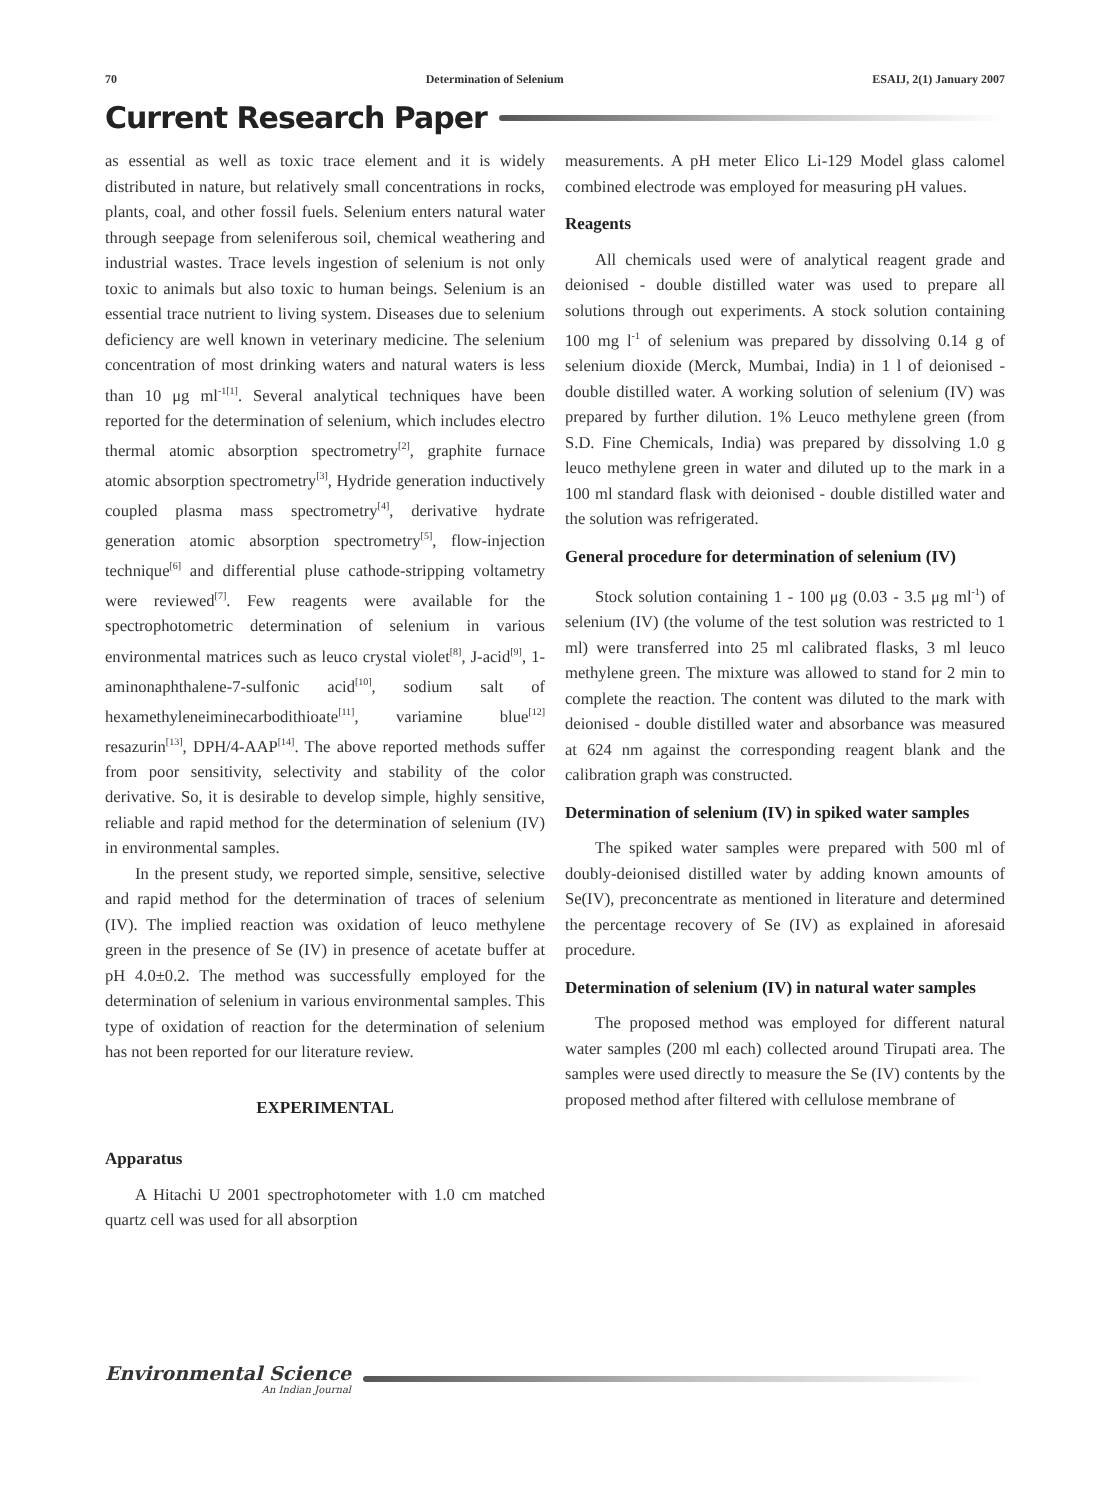70 Determination of Selenium ESAIJ, 2(1) January 2007
Current Research Paper
as essential as well as toxic trace element and it is widely distributed in nature, but relatively small concentrations in rocks, plants, coal, and other fossil fuels. Selenium enters natural water through seepage from seleniferous soil, chemical weathering and industrial wastes. Trace levels ingestion of selenium is not only toxic to animals but also toxic to human beings. Selenium is an essential trace nutrient to living system. Diseases due to selenium deficiency are well known in veterinary medicine. The selenium concentration of most drinking waters and natural waters is less than 10 μg ml<sup>-1[1]</sup>. Several analytical techniques have been reported for the determination of selenium, which includes electro thermal atomic absorption spectrometry<sup>[2]</sup>, graphite furnace atomic absorption spectrometry<sup>[3]</sup>, Hydride generation inductively coupled plasma mass spectrometry<sup>[4]</sup>, derivative hydrate generation atomic absorption spectrometry<sup>[5]</sup>, flow-injection technique<sup>[6]</sup> and differential pluse cathode-stripping voltametry were reviewed<sup>[7]</sup>. Few reagents were available for the spectrophotometric determination of selenium in various environmental matrices such as leuco crystal violet<sup>[8]</sup>, J-acid<sup>[9]</sup>, 1-aminonaphthalene-7-sulfonic acid<sup>[10]</sup>, sodium salt of hexamethyleneiminecarbodithioate<sup>[11]</sup>, variamine blue<sup>[12]</sup> resazurin<sup>[13]</sup>, DPH/4-AAP<sup>[14]</sup>. The above reported methods suffer from poor sensitivity, selectivity and stability of the color derivative. So, it is desirable to develop simple, highly sensitive, reliable and rapid method for the determination of selenium (IV) in environmental samples.
In the present study, we reported simple, sensitive, selective and rapid method for the determination of traces of selenium (IV). The implied reaction was oxidation of leuco methylene green in the presence of Se (IV) in presence of acetate buffer at pH 4.0±0.2. The method was successfully employed for the determination of selenium in various environmental samples. This type of oxidation of reaction for the determination of selenium has not been reported for our literature review.
EXPERIMENTAL
Apparatus
A Hitachi U 2001 spectrophotometer with 1.0 cm matched quartz cell was used for all absorption
measurements. A pH meter Elico Li-129 Model glass calomel combined electrode was employed for measuring pH values.
Reagents
All chemicals used were of analytical reagent grade and deionised - double distilled water was used to prepare all solutions through out experiments. A stock solution containing 100 mg l<sup>-1</sup> of selenium was prepared by dissolving 0.14 g of selenium dioxide (Merck, Mumbai, India) in 1 l of deionised - double distilled water. A working solution of selenium (IV) was prepared by further dilution. 1% Leuco methylene green (from S.D. Fine Chemicals, India) was prepared by dissolving 1.0 g leuco methylene green in water and diluted up to the mark in a 100 ml standard flask with deionised - double distilled water and the solution was refrigerated.
General procedure for determination of selenium (IV)
Stock solution containing 1 - 100 μg (0.03 - 3.5 μg ml<sup>-1</sup>) of selenium (IV) (the volume of the test solution was restricted to 1 ml) were transferred into 25 ml calibrated flasks, 3 ml leuco methylene green. The mixture was allowed to stand for 2 min to complete the reaction. The content was diluted to the mark with deionised - double distilled water and absorbance was measured at 624 nm against the corresponding reagent blank and the calibration graph was constructed.
Determination of selenium (IV) in spiked water samples
The spiked water samples were prepared with 500 ml of doubly-deionised distilled water by adding known amounts of Se(IV), preconcentrate as mentioned in literature and determined the percentage recovery of Se (IV) as explained in aforesaid procedure.
Determination of selenium (IV) in natural water samples
The proposed method was employed for different natural water samples (200 ml each) collected around Tirupati area. The samples were used directly to measure the Se (IV) contents by the proposed method after filtered with cellulose membrane of
Environmental Science
An Indian Journal